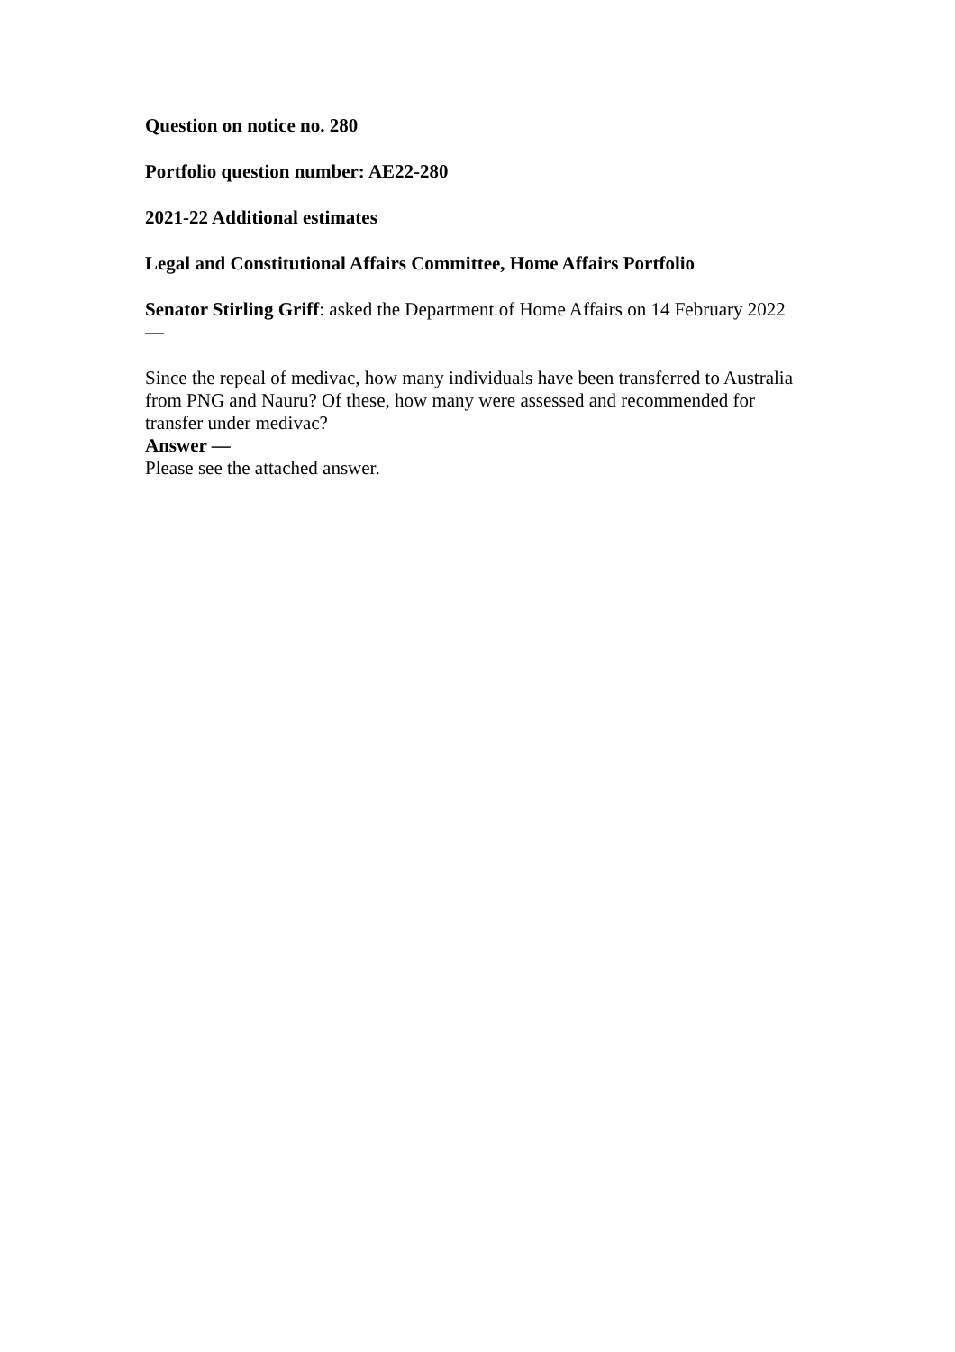Question on notice no. 280
Portfolio question number: AE22-280
2021-22 Additional estimates
Legal and Constitutional Affairs Committee, Home Affairs Portfolio
Senator Stirling Griff: asked the Department of Home Affairs on 14 February 2022
—
Since the repeal of medivac, how many individuals have been transferred to Australia from PNG and Nauru? Of these, how many were assessed and recommended for transfer under medivac?
Answer —
Please see the attached answer.